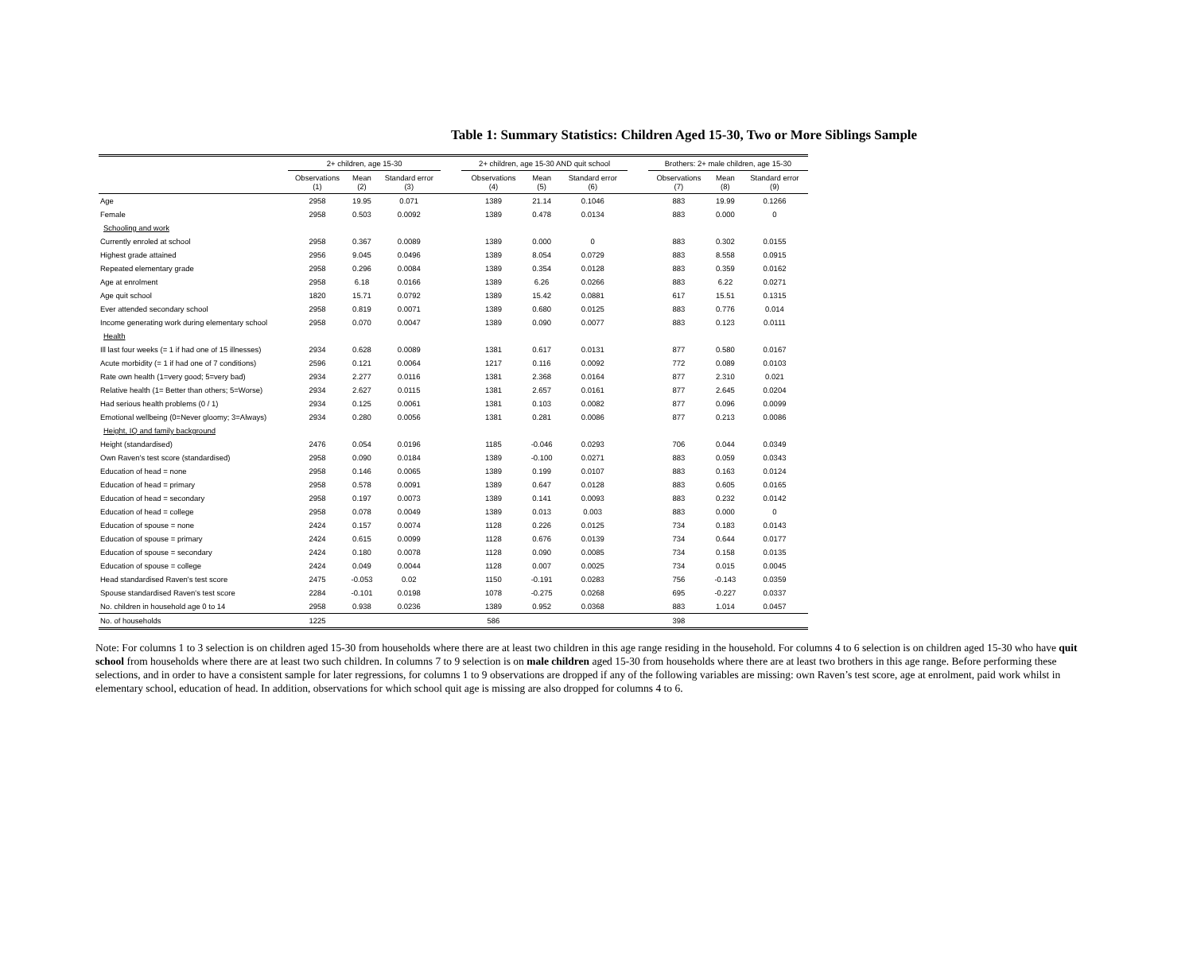Table 1: Summary Statistics: Children Aged 15-30, Two or More Siblings Sample
| | 2+ children, age 15-30 | | | | 2+ children, age 15-30 AND quit school | | | | Brothers: 2+ male children, age 15-30 | | |
| --- | --- | --- | --- | --- | --- | --- | --- | --- | --- | --- | --- |
| | Observations (1) | Mean (2) | Standard error (3) | | Observations (4) | Mean (5) | Standard error (6) | | Observations (7) | Mean (8) | Standard error (9) |
| Age | 2958 | 19.95 | 0.071 | | 1389 | 21.14 | 0.1046 | | 883 | 19.99 | 0.1266 |
| Female | 2958 | 0.503 | 0.0092 | | 1389 | 0.478 | 0.0134 | | 883 | 0.000 | 0 |
| Schooling and work | | | | | | | | | | | |
| Currently enroled at school | 2958 | 0.367 | 0.0089 | | 1389 | 0.000 | 0 | | 883 | 0.302 | 0.0155 |
| Highest grade attained | 2956 | 9.045 | 0.0496 | | 1389 | 8.054 | 0.0729 | | 883 | 8.558 | 0.0915 |
| Repeated elementary grade | 2958 | 0.296 | 0.0084 | | 1389 | 0.354 | 0.0128 | | 883 | 0.359 | 0.0162 |
| Age at enrolment | 2958 | 6.18 | 0.0166 | | 1389 | 6.26 | 0.0266 | | 883 | 6.22 | 0.0271 |
| Age quit school | 1820 | 15.71 | 0.0792 | | 1389 | 15.42 | 0.0881 | | 617 | 15.51 | 0.1315 |
| Ever attended secondary school | 2958 | 0.819 | 0.0071 | | 1389 | 0.680 | 0.0125 | | 883 | 0.776 | 0.014 |
| Income generating work during elementary school | 2958 | 0.070 | 0.0047 | | 1389 | 0.090 | 0.0077 | | 883 | 0.123 | 0.0111 |
| Health | | | | | | | | | | | |
| Ill last four weeks (= 1 if had one of 15 illnesses) | 2934 | 0.628 | 0.0089 | | 1381 | 0.617 | 0.0131 | | 877 | 0.580 | 0.0167 |
| Acute morbidity (= 1 if had one of 7 conditions) | 2596 | 0.121 | 0.0064 | | 1217 | 0.116 | 0.0092 | | 772 | 0.089 | 0.0103 |
| Rate own health (1=very good; 5=very bad) | 2934 | 2.277 | 0.0116 | | 1381 | 2.368 | 0.0164 | | 877 | 2.310 | 0.021 |
| Relative health (1= Better than others; 5=Worse) | 2934 | 2.627 | 0.0115 | | 1381 | 2.657 | 0.0161 | | 877 | 2.645 | 0.0204 |
| Had serious health problems (0 / 1) | 2934 | 0.125 | 0.0061 | | 1381 | 0.103 | 0.0082 | | 877 | 0.096 | 0.0099 |
| Emotional wellbeing (0=Never gloomy; 3=Always) | 2934 | 0.280 | 0.0056 | | 1381 | 0.281 | 0.0086 | | 877 | 0.213 | 0.0086 |
| Height, IQ and family background | | | | | | | | | | | |
| Height (standardised) | 2476 | 0.054 | 0.0196 | | 1185 | -0.046 | 0.0293 | | 706 | 0.044 | 0.0349 |
| Own Raven's test score (standardised) | 2958 | 0.090 | 0.0184 | | 1389 | -0.100 | 0.0271 | | 883 | 0.059 | 0.0343 |
| Education of head = none | 2958 | 0.146 | 0.0065 | | 1389 | 0.199 | 0.0107 | | 883 | 0.163 | 0.0124 |
| Education of head = primary | 2958 | 0.578 | 0.0091 | | 1389 | 0.647 | 0.0128 | | 883 | 0.605 | 0.0165 |
| Education of head = secondary | 2958 | 0.197 | 0.0073 | | 1389 | 0.141 | 0.0093 | | 883 | 0.232 | 0.0142 |
| Education of head = college | 2958 | 0.078 | 0.0049 | | 1389 | 0.013 | 0.003 | | 883 | 0.000 | 0 |
| Education of spouse = none | 2424 | 0.157 | 0.0074 | | 1128 | 0.226 | 0.0125 | | 734 | 0.183 | 0.0143 |
| Education of spouse = primary | 2424 | 0.615 | 0.0099 | | 1128 | 0.676 | 0.0139 | | 734 | 0.644 | 0.0177 |
| Education of spouse = secondary | 2424 | 0.180 | 0.0078 | | 1128 | 0.090 | 0.0085 | | 734 | 0.158 | 0.0135 |
| Education of spouse = college | 2424 | 0.049 | 0.0044 | | 1128 | 0.007 | 0.0025 | | 734 | 0.015 | 0.0045 |
| Head standardised Raven's test score | 2475 | -0.053 | 0.02 | | 1150 | -0.191 | 0.0283 | | 756 | -0.143 | 0.0359 |
| Spouse standardised Raven's test score | 2284 | -0.101 | 0.0198 | | 1078 | -0.275 | 0.0268 | | 695 | -0.227 | 0.0337 |
| No. children in household age 0 to 14 | 2958 | 0.938 | 0.0236 | | 1389 | 0.952 | 0.0368 | | 883 | 1.014 | 0.0457 |
| No. of households | 1225 | | | | 586 | | | | 398 | | |
Note: For columns 1 to 3 selection is on children aged 15-30 from households where there are at least two children in this age range residing in the household. For columns 4 to 6 selection is on children aged 15-30 who have quit school from households where there are at least two such children. In columns 7 to 9 selection is on male children aged 15-30 from households where there are at least two brothers in this age range. Before performing these selections, and in order to have a consistent sample for later regressions, for columns 1 to 9 observations are dropped if any of the following variables are missing: own Raven’s test score, age at enrolment, paid work whilst in elementary school, education of head. In addition, observations for which school quit age is missing are also dropped for columns 4 to 6.